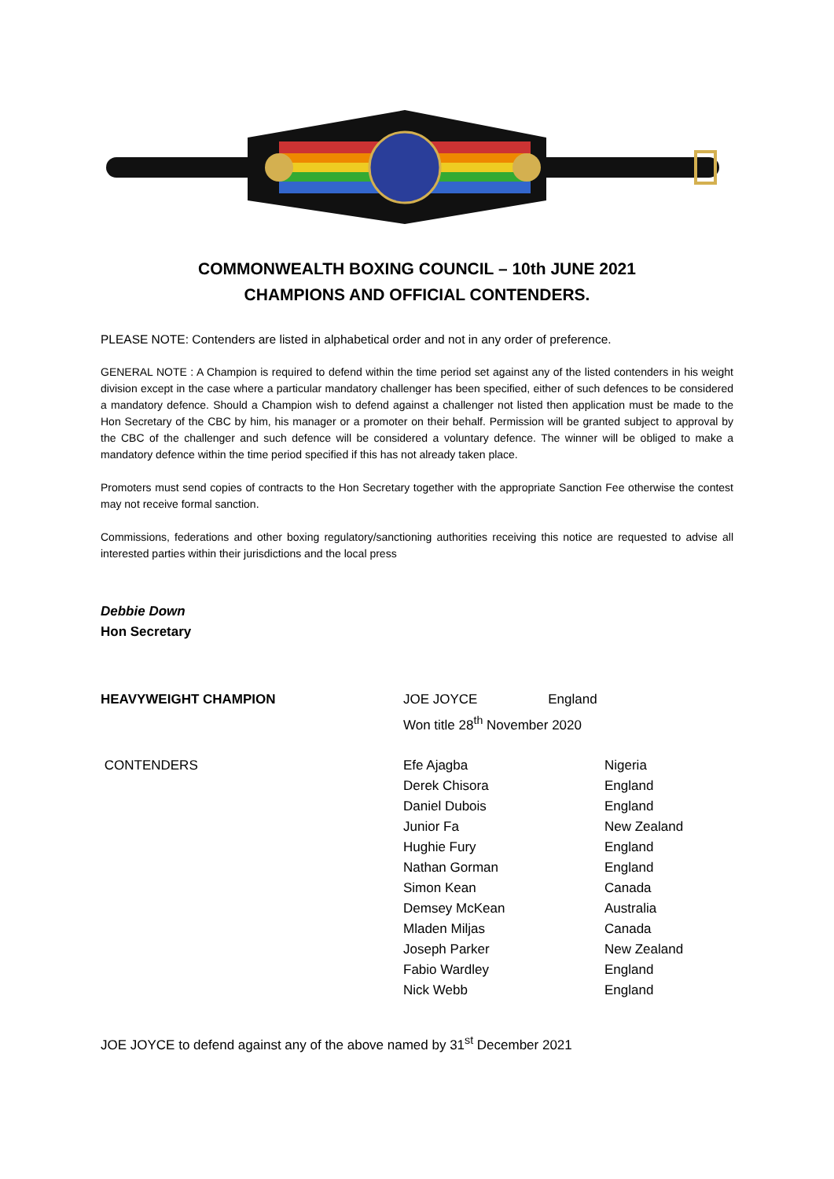COMMONWEALTH BOXING COUNCIL – 10th JUNE 2021
CHAMPIONS AND OFFICIAL CONTENDERS.
PLEASE NOTE: Contenders are listed in alphabetical order and not in any order of preference.
GENERAL NOTE : A Champion is required to defend within the time period set against any of the listed contenders in his weight division except in the case where a particular mandatory challenger has been specified, either of such defences to be considered a mandatory defence. Should a Champion wish to defend against a challenger not listed then application must be made to the Hon Secretary of the CBC by him, his manager or a promoter on their behalf. Permission will be granted subject to approval by the CBC of the challenger and such defence will be considered a voluntary defence. The winner will be obliged to make a mandatory defence within the time period specified if this has not already taken place.
Promoters must send copies of contracts to the Hon Secretary together with the appropriate Sanction Fee otherwise the contest may not receive formal sanction.
Commissions, federations and other boxing regulatory/sanctioning authorities receiving this notice are requested to advise all interested parties within their jurisdictions and the local press
Debbie Down
Hon Secretary
| HEAVYWEIGHT CHAMPION | JOE JOYCE England Won title 28<sup>th</sup> November 2020 | |
| CONTENDERS | Efe Ajagba Derek Chisora Daniel Dubois Junior Fa Hughie Fury Nathan Gorman Simon Kean Demsey McKean Mladen Miljas Joseph Parker Fabio Wardley Nick Webb | Nigeria England England New Zealand England England Canada Australia Canada New Zealand England England |
JOE JOYCE to defend against any of the above named by 31<sup>st</sup> December 2021